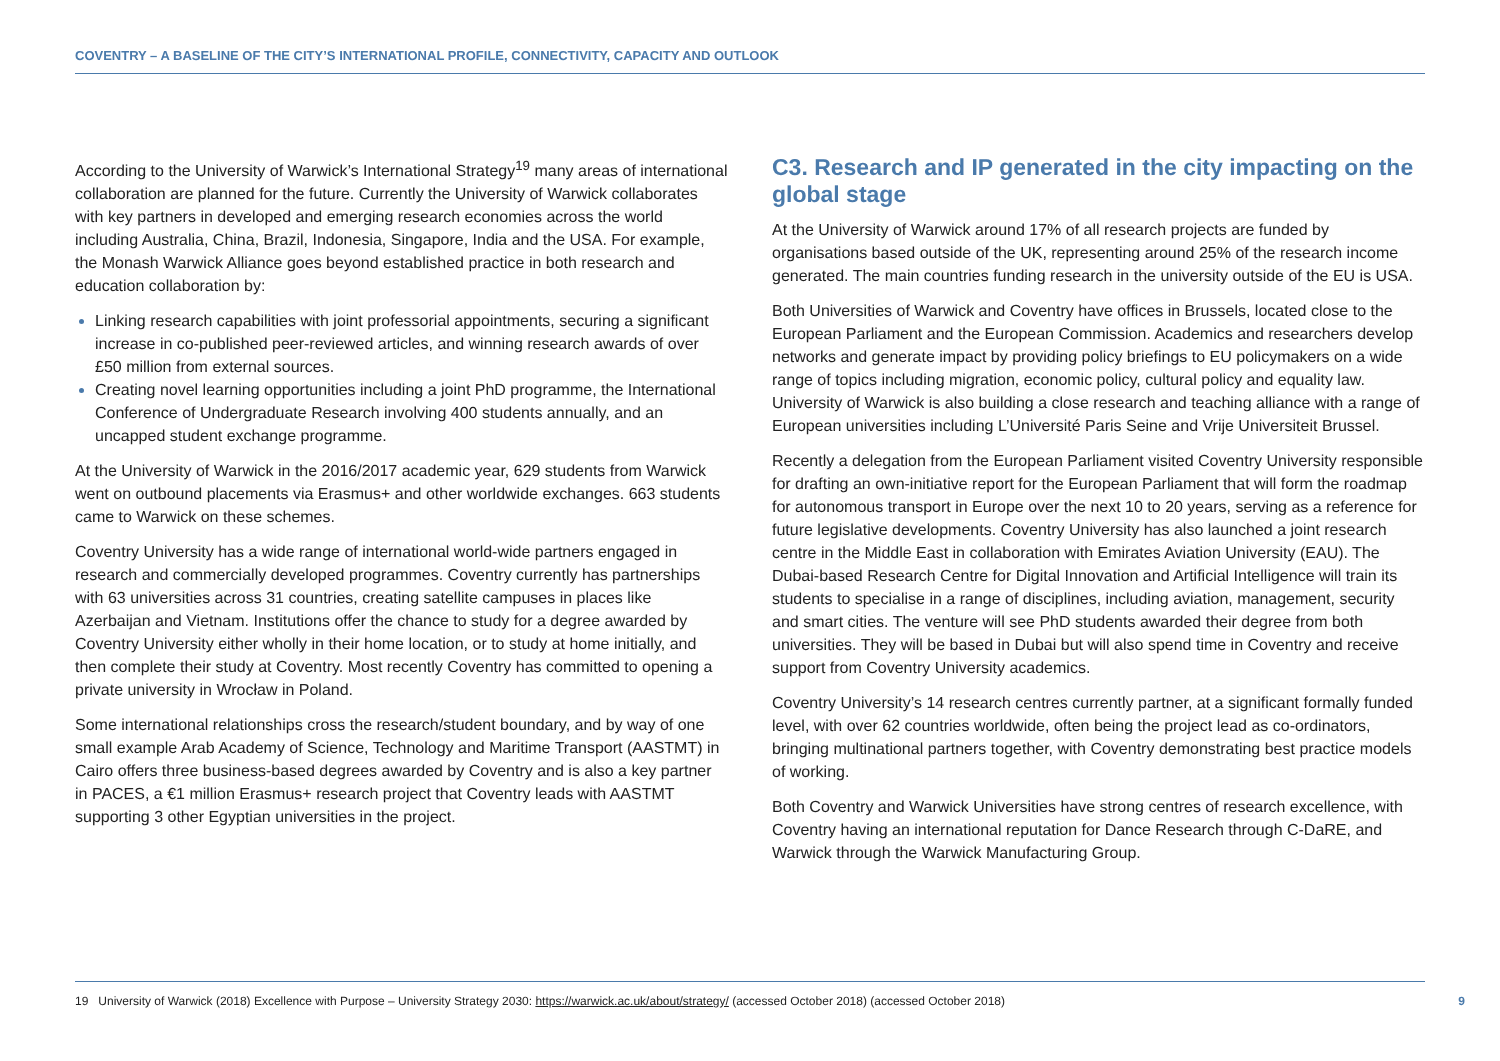COVENTRY – A BASELINE OF THE CITY’S INTERNATIONAL PROFILE, CONNECTIVITY, CAPACITY AND OUTLOOK
According to the University of Warwick’s International Strategy<sup>19</sup> many areas of international collaboration are planned for the future. Currently the University of Warwick collaborates with key partners in developed and emerging research economies across the world including Australia, China, Brazil, Indonesia, Singapore, India and the USA. For example, the Monash Warwick Alliance goes beyond established practice in both research and education collaboration by:
Linking research capabilities with joint professorial appointments, securing a significant increase in co-published peer-reviewed articles, and winning research awards of over £50 million from external sources.
Creating novel learning opportunities including a joint PhD programme, the International Conference of Undergraduate Research involving 400 students annually, and an uncapped student exchange programme.
At the University of Warwick in the 2016/2017 academic year, 629 students from Warwick went on outbound placements via Erasmus+ and other worldwide exchanges. 663 students came to Warwick on these schemes.
Coventry University has a wide range of international world-wide partners engaged in research and commercially developed programmes. Coventry currently has partnerships with 63 universities across 31 countries, creating satellite campuses in places like Azerbaijan and Vietnam. Institutions offer the chance to study for a degree awarded by Coventry University either wholly in their home location, or to study at home initially, and then complete their study at Coventry. Most recently Coventry has committed to opening a private university in Wrocław in Poland.
Some international relationships cross the research/student boundary, and by way of one small example Arab Academy of Science, Technology and Maritime Transport (AASTMT) in Cairo offers three business-based degrees awarded by Coventry and is also a key partner in PACES, a €1 million Erasmus+ research project that Coventry leads with AASTMT supporting 3 other Egyptian universities in the project.
C3. Research and IP generated in the city impacting on the global stage
At the University of Warwick around 17% of all research projects are funded by organisations based outside of the UK, representing around 25% of the research income generated. The main countries funding research in the university outside of the EU is USA.
Both Universities of Warwick and Coventry have offices in Brussels, located close to the European Parliament and the European Commission. Academics and researchers develop networks and generate impact by providing policy briefings to EU policymakers on a wide range of topics including migration, economic policy, cultural policy and equality law. University of Warwick is also building a close research and teaching alliance with a range of European universities including L’Université Paris Seine and Vrije Universiteit Brussel.
Recently a delegation from the European Parliament visited Coventry University responsible for drafting an own-initiative report for the European Parliament that will form the roadmap for autonomous transport in Europe over the next 10 to 20 years, serving as a reference for future legislative developments. Coventry University has also launched a joint research centre in the Middle East in collaboration with Emirates Aviation University (EAU). The Dubai-based Research Centre for Digital Innovation and Artificial Intelligence will train its students to specialise in a range of disciplines, including aviation, management, security and smart cities. The venture will see PhD students awarded their degree from both universities. They will be based in Dubai but will also spend time in Coventry and receive support from Coventry University academics.
Coventry University’s 14 research centres currently partner, at a significant formally funded level, with over 62 countries worldwide, often being the project lead as co-ordinators, bringing multinational partners together, with Coventry demonstrating best practice models of working.
Both Coventry and Warwick Universities have strong centres of research excellence, with Coventry having an international reputation for Dance Research through C-DaRE, and Warwick through the Warwick Manufacturing Group.
19 University of Warwick (2018) Excellence with Purpose – University Strategy 2030: https://warwick.ac.uk/about/strategy/ (accessed October 2018) (accessed October 2018) 9